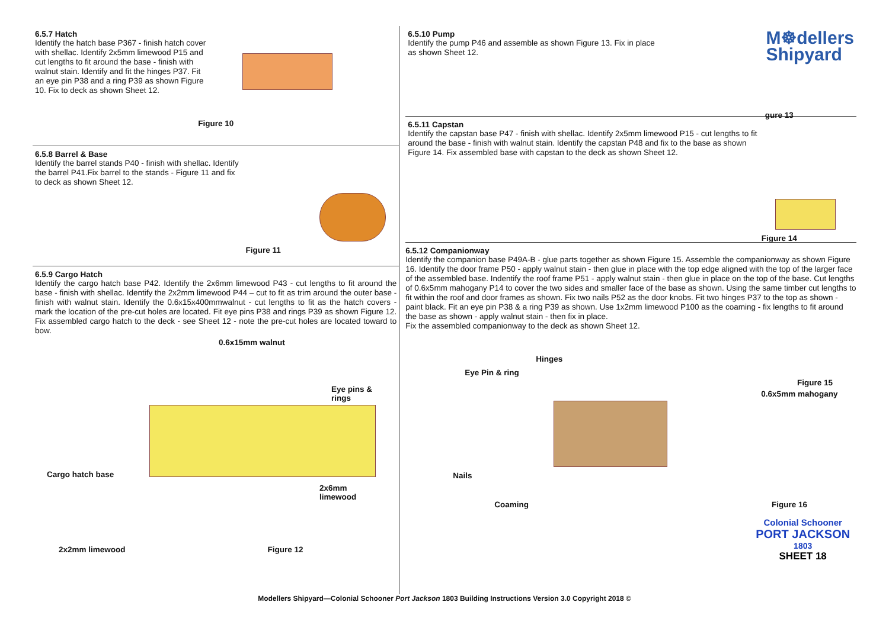6.5.7 Hatch
Identify the hatch base P367 - finish hatch cover with shellac. Identify 2x5mm limewood P15 and cut lengths to fit around the base - finish with walnut stain. Identify and fit the hinges P37. Fit an eye pin P38 and a ring P39 as shown Figure 10. Fix to deck as shown Sheet 12.
Figure 10
6.5.8 Barrel & Base
Identify the barrel stands P40 - finish with shellac. Identify the barrel P41.Fix barrel to the stands - Figure 11 and fix to deck as shown Sheet 12.
Figure 11
6.5.9 Cargo Hatch
Identify the cargo hatch base P42. Identify the 2x6mm limewood P43 - cut lengths to fit around the base - finish with shellac. Identify the 2x2mm limewood P44 – cut to fit as trim around the outer base - finish with walnut stain. Identify the 0.6x15x400mmwalnut - cut lengths to fit as the hatch covers - mark the location of the pre-cut holes are located. Fit eye pins P38 and rings P39 as shown Figure 12. Fix assembled cargo hatch to the deck - see Sheet 12 - note the pre-cut holes are located toward to bow.
0.6x15mm walnut
Eye pins & rings
Cargo hatch base
2x6mm limewood
2x2mm limewood
Figure 12
M☸dellers
Shipyard
6.5.10 Pump
Identify the pump P46 and assemble as shown Figure 13. Fix in place as shown Sheet 12.
gure 13
6.5.11 Capstan
Identify the capstan base P47 - finish with shellac. Identify 2x5mm limewood P15 - cut lengths to fit around the base - finish with walnut stain. Identify the capstan P48 and fix to the base as shown Figure 14. Fix assembled base with capstan to the deck as shown Sheet 12.
Figure 14
6.5.12 Companionway
Identify the companion base P49A-B - glue parts together as shown Figure 15. Assemble the companionway as shown Figure 16. Identify the door frame P50 - apply walnut stain - then glue in place with the top edge aligned with the top of the larger face of the assembled base. Indentify the roof frame P51 - apply walnut stain - then glue in place on the top of the base. Cut lengths of 0.6x5mm mahogany P14 to cover the two sides and smaller face of the base as shown. Using the same timber cut lengths to fit within the roof and door frames as shown. Fix two nails P52 as the door knobs. Fit two hinges P37 to the top as shown - paint black. Fit an eye pin P38 & a ring P39 as shown. Use 1x2mm limewood P100 as the coaming - fix lengths to fit around the base as shown - apply walnut stain - then fix in place.
Fix the assembled companionway to the deck as shown Sheet 12.
Hinges
Figure 15
Eye Pin & ring
0.6x5mm mahogany
Nails
Coaming
Figure 16
Colonial Schooner
PORT JACKSON
1803
SHEET 18
Modellers Shipyard—Colonial Schooner Port Jackson 1803 Building Instructions Version 3.0 Copyright 2018 ©